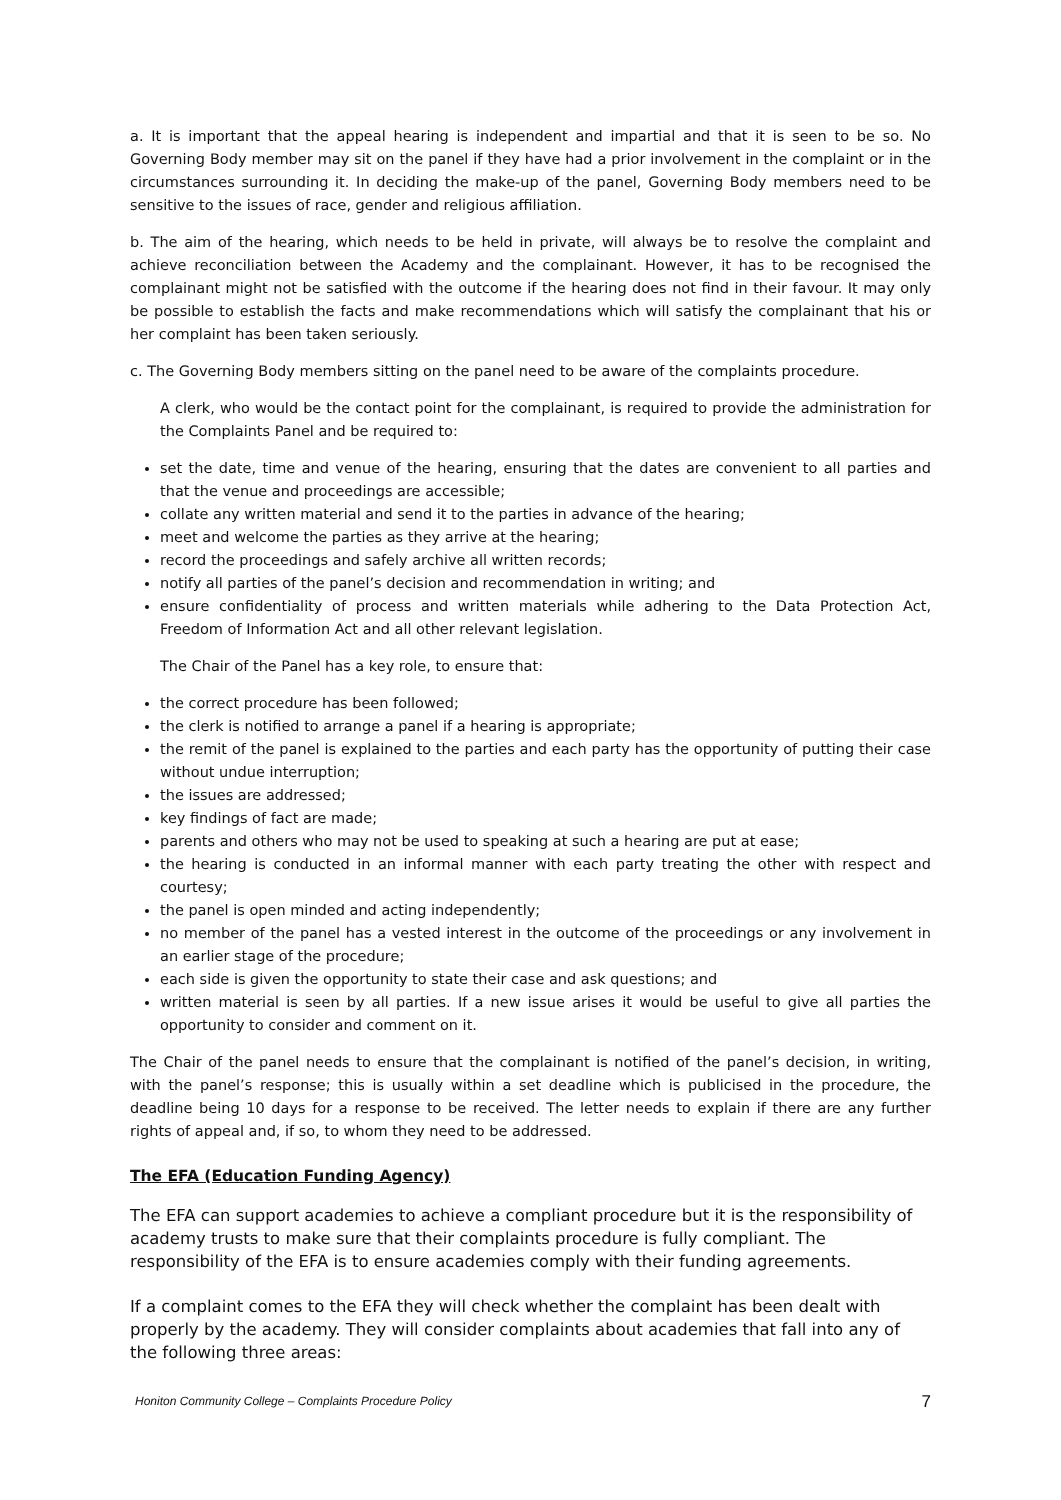a. It is important that the appeal hearing is independent and impartial and that it is seen to be so. No Governing Body member may sit on the panel if they have had a prior involvement in the complaint or in the circumstances surrounding it. In deciding the make-up of the panel, Governing Body members need to be sensitive to the issues of race, gender and religious affiliation.
b. The aim of the hearing, which needs to be held in private, will always be to resolve the complaint and achieve reconciliation between the Academy and the complainant. However, it has to be recognised the complainant might not be satisfied with the outcome if the hearing does not find in their favour. It may only be possible to establish the facts and make recommendations which will satisfy the complainant that his or her complaint has been taken seriously.
c. The Governing Body members sitting on the panel need to be aware of the complaints procedure.
A clerk, who would be the contact point for the complainant, is required to provide the administration for the Complaints Panel and be required to:
set the date, time and venue of the hearing, ensuring that the dates are convenient to all parties and that the venue and proceedings are accessible;
collate any written material and send it to the parties in advance of the hearing;
meet and welcome the parties as they arrive at the hearing;
record the proceedings and safely archive all written records;
notify all parties of the panel’s decision and recommendation in writing; and
ensure confidentiality of process and written materials while adhering to the Data Protection Act, Freedom of Information Act and all other relevant legislation.
The Chair of the Panel has a key role, to ensure that:
the correct procedure has been followed;
the clerk is notified to arrange a panel if a hearing is appropriate;
the remit of the panel is explained to the parties and each party has the opportunity of putting their case without undue interruption;
the issues are addressed;
key findings of fact are made;
parents and others who may not be used to speaking at such a hearing are put at ease;
the hearing is conducted in an informal manner with each party treating the other with respect and courtesy;
the panel is open minded and acting independently;
no member of the panel has a vested interest in the outcome of the proceedings or any involvement in an earlier stage of the procedure;
each side is given the opportunity to state their case and ask questions; and
written material is seen by all parties. If a new issue arises it would be useful to give all parties the opportunity to consider and comment on it.
The Chair of the panel needs to ensure that the complainant is notified of the panel’s decision, in writing, with the panel’s response; this is usually within a set deadline which is publicised in the procedure, the deadline being 10 days for a response to be received. The letter needs to explain if there are any further rights of appeal and, if so, to whom they need to be addressed.
The EFA (Education Funding Agency)
The EFA can support academies to achieve a compliant procedure but it is the responsibility of academy trusts to make sure that their complaints procedure is fully compliant. The responsibility of the EFA is to ensure academies comply with their funding agreements.
If a complaint comes to the EFA they will check whether the complaint has been dealt with properly by the academy. They will consider complaints about academies that fall into any of the following three areas:
Honiton Community College – Complaints Procedure Policy 7